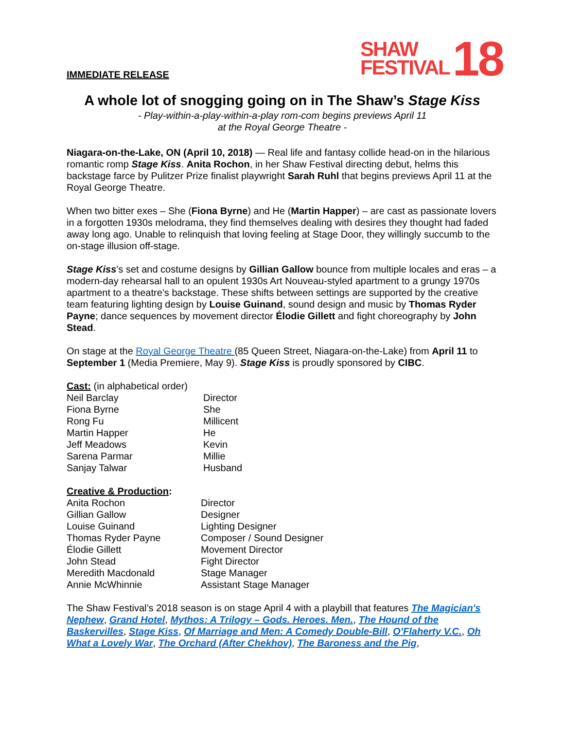IMMEDIATE RELEASE
SHAW
FESTIVAL
18
A whole lot of snogging going on in The Shaw’s Stage Kiss
- Play-within-a-play-within-a-play rom-com begins previews April 11
at the Royal George Theatre -
Niagara-on-the-Lake, ON (April 10, 2018) — Real life and fantasy collide head-on in the hilarious romantic romp Stage Kiss. Anita Rochon, in her Shaw Festival directing debut, helms this backstage farce by Pulitzer Prize finalist playwright Sarah Ruhl that begins previews April 11 at the Royal George Theatre.
When two bitter exes – She (Fiona Byrne) and He (Martin Happer) – are cast as passionate lovers in a forgotten 1930s melodrama, they find themselves dealing with desires they thought had faded away long ago. Unable to relinquish that loving feeling at Stage Door, they willingly succumb to the on-stage illusion off-stage.
Stage Kiss’s set and costume designs by Gillian Gallow bounce from multiple locales and eras – a modern-day rehearsal hall to an opulent 1930s Art Nouveau-styled apartment to a grungy 1970s apartment to a theatre’s backstage. These shifts between settings are supported by the creative team featuring lighting design by Louise Guinand, sound design and music by Thomas Ryder Payne; dance sequences by movement director Élodie Gillett and fight choreography by John Stead.
On stage at the Royal George Theatre (85 Queen Street, Niagara-on-the-Lake) from April 11 to September 1 (Media Premiere, May 9). Stage Kiss is proudly sponsored by CIBC.
Cast: (in alphabetical order)
| Neil Barclay | Director |
| Fiona Byrne | She |
| Rong Fu | Millicent |
| Martin Happer | He |
| Jeff Meadows | Kevin |
| Sarena Parmar | Millie |
| Sanjay Talwar | Husband |
Creative & Production:
| Anita Rochon | Director |
| Gillian Gallow | Designer |
| Louise Guinand | Lighting Designer |
| Thomas Ryder Payne | Composer / Sound Designer |
| Élodie Gillett | Movement Director |
| John Stead | Fight Director |
| Meredith Macdonald | Stage Manager |
| Annie McWhinnie | Assistant Stage Manager |
The Shaw Festival’s 2018 season is on stage April 4 with a playbill that features The Magician's Nephew, Grand Hotel, Mythos: A Trilogy – Gods. Heroes. Men., The Hound of the Baskervilles, Stage Kiss, Of Marriage and Men: A Comedy Double-Bill, O’Flaherty V.C., Oh What a Lovely War, The Orchard (After Chekhov), The Baroness and the Pig,